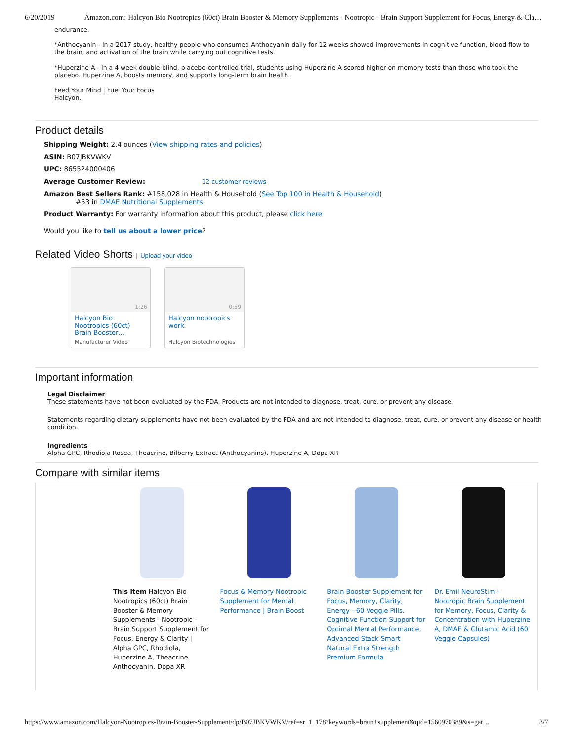6/20/2019 Amazon.com: Halcyon Bio Nootropics (60ct) Brain Booster & Memory Supplements - Nootropic - Brain Support Supplement for Focus, Energy & Cla…
endurance.
*Anthocyanin - In a 2017 study, healthy people who consumed Anthocyanin daily for 12 weeks showed improvements in cognitive function, blood flow to the brain, and activation of the brain while carrying out cognitive tests.
*Huperzine A - In a 4 week double-blind, placebo-controlled trial, students using Huperzine A scored higher on memory tests than those who took the placebo. Huperzine A, boosts memory, and supports long-term brain health.
Feed Your Mind | Fuel Your Focus
Halcyon.
Product details
Shipping Weight: 2.4 ounces (View shipping rates and policies)
ASIN: B07JBKVWKV
UPC: 865524000406
Average Customer Review: 12 customer reviews
Amazon Best Sellers Rank: #158,028 in Health & Household (See Top 100 in Health & Household)
#53 in DMAE Nutritional Supplements
Product Warranty: For warranty information about this product, please click here
Would you like to tell us about a lower price?
Related Video Shorts | Upload your video
1:26
Halcyon Bio Nootropics (60ct) Brain Booster…
Manufacturer Video
0:59
Halcyon nootropics work.
Halcyon Biotechnologies
Important information
Legal Disclaimer
These statements have not been evaluated by the FDA. Products are not intended to diagnose, treat, cure, or prevent any disease.
Statements regarding dietary supplements have not been evaluated by the FDA and are not intended to diagnose, treat, cure, or prevent any disease or health condition.
Ingredients
Alpha GPC, Rhodiola Rosea, Theacrine, Bilberry Extract (Anthocyanins), Huperzine A, Dopa-XR
Compare with similar items
| | This item Halcyon Bio Nootropics (60ct) Brain Booster & Memory Supplements - Nootropic - Brain Support Supplement for Focus, Energy & Clarity / Alpha GPC, Rhodiola, Huperzine A, Theacrine, Anthocyanin, Dopa XR | Focus & Memory Nootropic Supplement for Mental Performance / Brain Boost | Brain Booster Supplement for Focus, Memory, Clarity, Energy - 60 Veggie Pills. Cognitive Function Support for Optimal Mental Performance, Advanced Stack Smart Natural Extra Strength Premium Formula | Dr. Emil NeuroStim - Nootropic Brain Supplement for Memory, Focus, Clarity & Concentration with Huperzine A, DMAE & Glutamic Acid (60 Veggie Capsules) |
https://www.amazon.com/Halcyon-Nootropics-Brain-Booster-Supplement/dp/B07JBKVWKV/ref=sr_1_178?keywords=brain+supplement&qid=1560970389&s=gat… 3/7